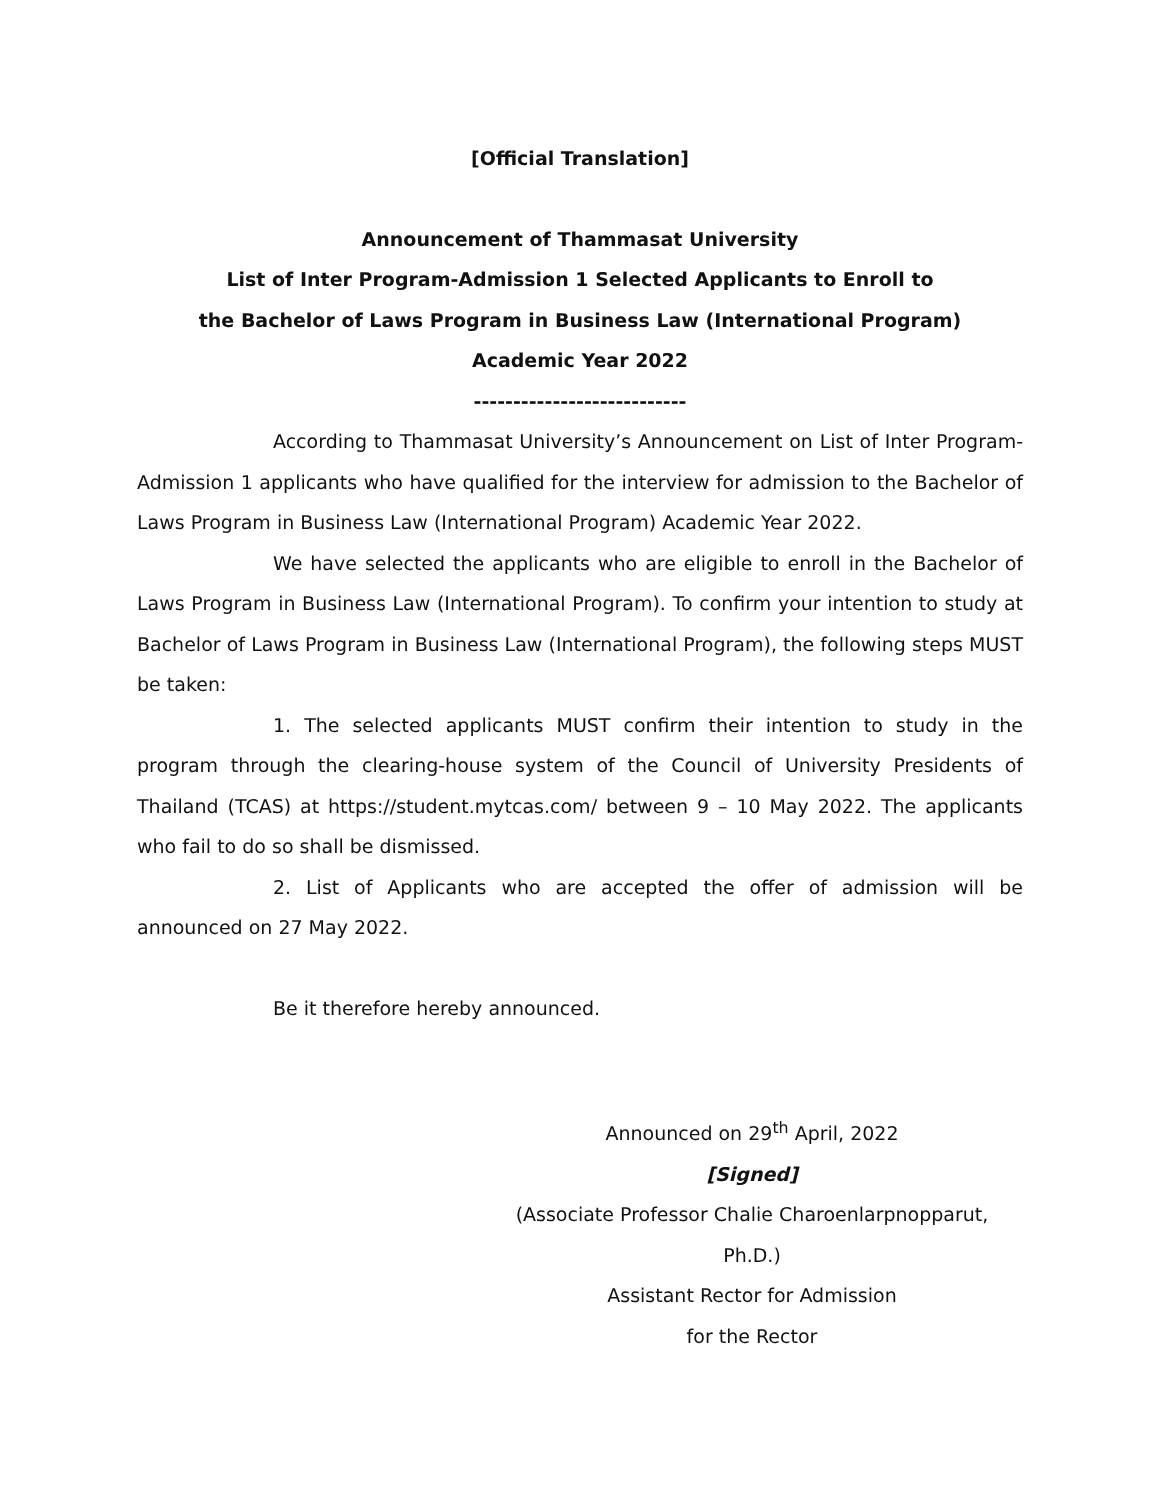[Official Translation]
Announcement of Thammasat University
List of Inter Program-Admission 1 Selected Applicants to Enroll to
the Bachelor of Laws Program in Business Law (International Program)
Academic Year 2022
---------------------------
According to Thammasat University’s Announcement on List of Inter Program-Admission 1 applicants who have qualified for the interview for admission to the Bachelor of Laws Program in Business Law (International Program) Academic Year 2022.
We have selected the applicants who are eligible to enroll in the Bachelor of Laws Program in Business Law (International Program). To confirm your intention to study at Bachelor of Laws Program in Business Law (International Program), the following steps MUST be taken:
1. The selected applicants MUST confirm their intention to study in the program through the clearing-house system of the Council of University Presidents of Thailand (TCAS) at https://student.mytcas.com/ between 9 – 10 May 2022. The applicants who fail to do so shall be dismissed.
2. List of Applicants who are accepted the offer of admission will be announced on 27 May 2022.
Be it therefore hereby announced.
Announced on 29<sup>th</sup> April, 2022
[Signed]
(Associate Professor Chalie Charoenlarpnopparut, Ph.D.)
Assistant Rector for Admission
for the Rector